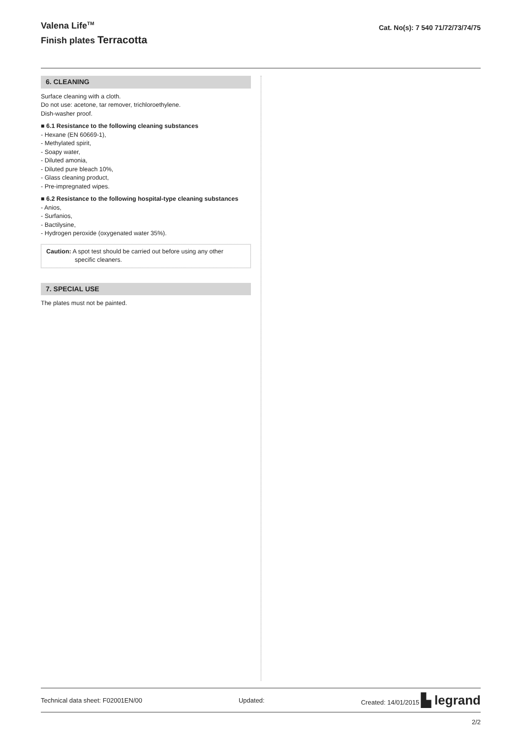Valena Life<sup>TM</sup>
Finish plates Terracotta
Cat. No(s): 7 540 71/72/73/74/75
6. CLEANING
Surface cleaning with a cloth.
Do not use: acetone, tar remover, trichloroethylene.
Dish-washer proof.
■ 6.1 Resistance to the following cleaning substances
- Hexane (EN 60669-1),
- Methylated spirit,
- Soapy water,
- Diluted amonia,
- Diluted pure bleach 10%,
- Glass cleaning product,
- Pre-impregnated wipes.
■ 6.2 Resistance to the following hospital-type cleaning substances
- Anios,
- Surfanios,
- Bactilysine,
- Hydrogen peroxide (oxygenated water 35%).
Caution: A spot test should be carried out before using any other
specific cleaners.
7. SPECIAL USE
The plates must not be painted.
Technical data sheet: F02001EN/00 Updated: Created: 14/01/2015 ▙ legrand
2/2